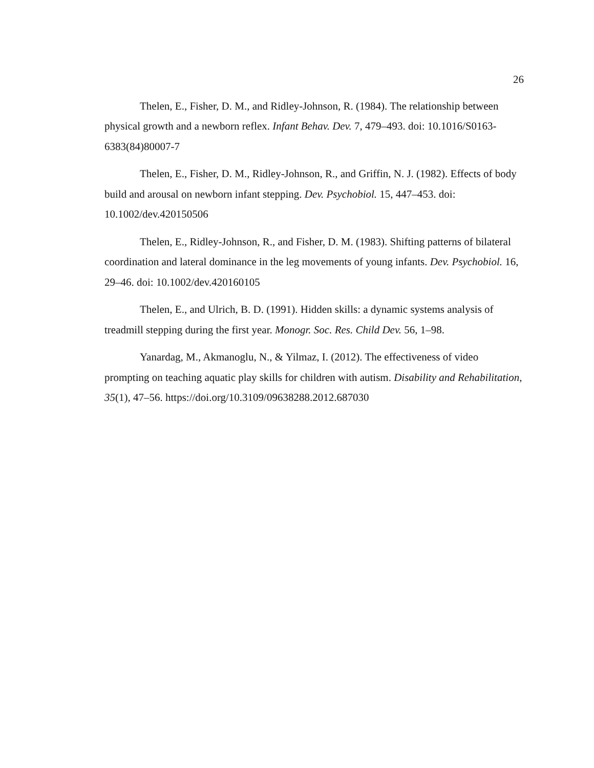26
Thelen, E., Fisher, D. M., and Ridley-Johnson, R. (1984). The relationship between physical growth and a newborn reflex. Infant Behav. Dev. 7, 479–493. doi: 10.1016/S0163-6383(84)80007-7
Thelen, E., Fisher, D. M., Ridley-Johnson, R., and Griffin, N. J. (1982). Effects of body build and arousal on newborn infant stepping. Dev. Psychobiol. 15, 447–453. doi: 10.1002/dev.420150506
Thelen, E., Ridley-Johnson, R., and Fisher, D. M. (1983). Shifting patterns of bilateral coordination and lateral dominance in the leg movements of young infants. Dev. Psychobiol. 16, 29–46. doi: 10.1002/dev.420160105
Thelen, E., and Ulrich, B. D. (1991). Hidden skills: a dynamic systems analysis of treadmill stepping during the first year. Monogr. Soc. Res. Child Dev. 56, 1–98.
Yanardag, M., Akmanoglu, N., & Yilmaz, I. (2012). The effectiveness of video prompting on teaching aquatic play skills for children with autism. Disability and Rehabilitation, 35(1), 47–56. https://doi.org/10.3109/09638288.2012.687030